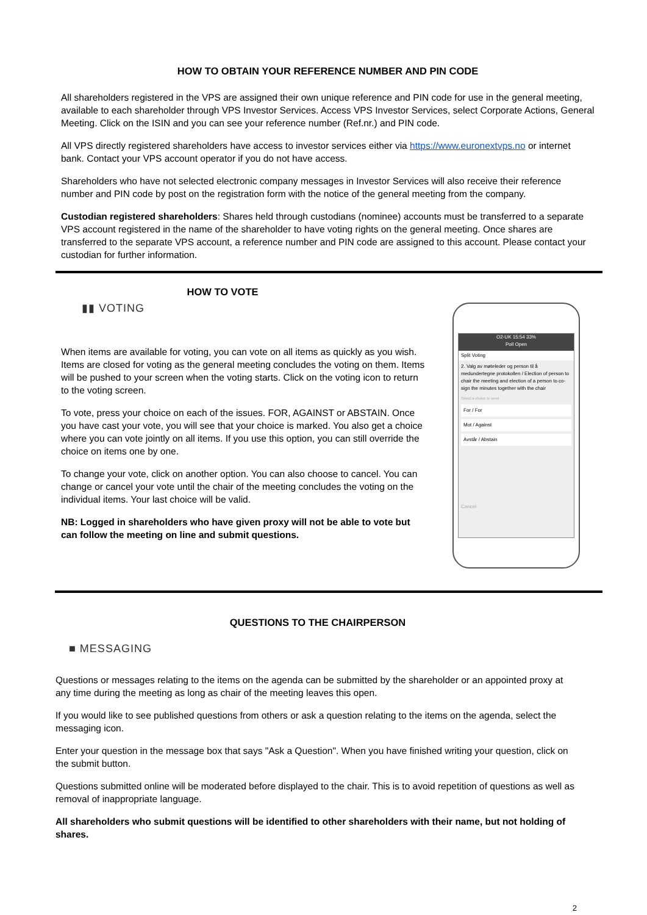HOW TO OBTAIN YOUR REFERENCE NUMBER AND PIN CODE
All shareholders registered in the VPS are assigned their own unique reference and PIN code for use in the general meeting, available to each shareholder through VPS Investor Services. Access VPS Investor Services, select Corporate Actions, General Meeting. Click on the ISIN and you can see your reference number (Ref.nr.) and PIN code.
All VPS directly registered shareholders have access to investor services either via https://www.euronextvps.no or internet bank. Contact your VPS account operator if you do not have access.
Shareholders who have not selected electronic company messages in Investor Services will also receive their reference number and PIN code by post on the registration form with the notice of the general meeting from the company.
Custodian registered shareholders: Shares held through custodians (nominee) accounts must be transferred to a separate VPS account registered in the name of the shareholder to have voting rights on the general meeting. Once shares are transferred to the separate VPS account, a reference number and PIN code are assigned to this account. Please contact your custodian for further information.
HOW TO VOTE
▮▮ VOTING
When items are available for voting, you can vote on all items as quickly as you wish. Items are closed for voting as the general meeting concludes the voting on them. Items will be pushed to your screen when the voting starts. Click on the voting icon to return to the voting screen.
To vote, press your choice on each of the issues. FOR, AGAINST or ABSTAIN. Once you have cast your vote, you will see that your choice is marked. You also get a choice where you can vote jointly on all items. If you use this option, you can still override the choice on items one by one.
To change your vote, click on another option. You can also choose to cancel. You can change or cancel your vote until the chair of the meeting concludes the voting on the individual items. Your last choice will be valid.
NB: Logged in shareholders who have given proxy will not be able to vote but can follow the meeting on line and submit questions.
O2-UK 15:54 33%
Poll Open
Split Voting
2. Valg av møteleder og person til å medundertegne protokollen / Election of person to chair the meeting and election of a person to co-sign the minutes together with the chair
Select a choice to send
For / For
Mot / Against
Avstår / Abstain
Cancel
QUESTIONS TO THE CHAIRPERSON
■ MESSAGING
Questions or messages relating to the items on the agenda can be submitted by the shareholder or an appointed proxy at any time during the meeting as long as chair of the meeting leaves this open.
If you would like to see published questions from others or ask a question relating to the items on the agenda, select the messaging icon.
Enter your question in the message box that says "Ask a Question". When you have finished writing your question, click on the submit button.
Questions submitted online will be moderated before displayed to the chair. This is to avoid repetition of questions as well as removal of inappropriate language.
All shareholders who submit questions will be identified to other shareholders with their name, but not holding of shares.
2